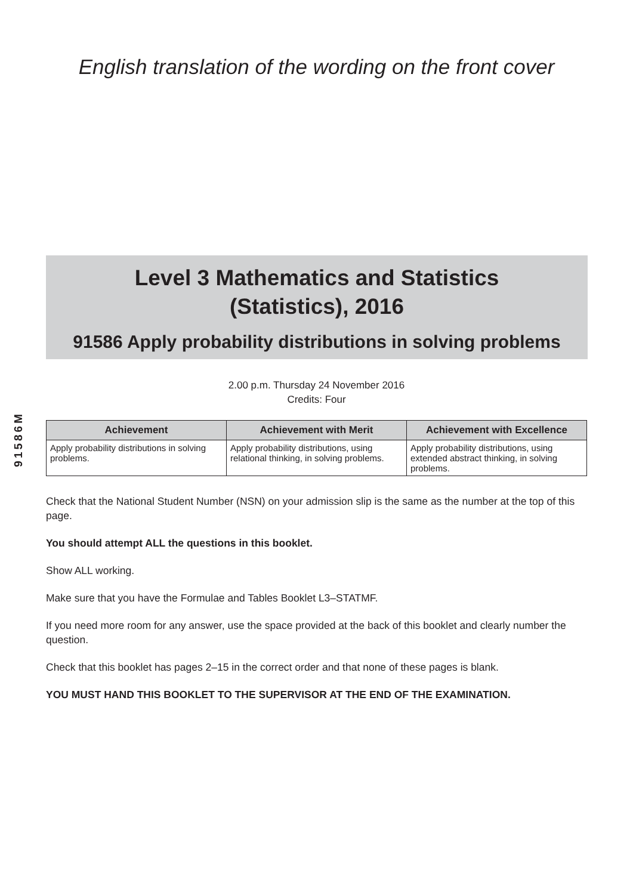English translation of the wording on the front cover
91586M
Level 3 Mathematics and Statistics
(Statistics), 2016
91586 Apply probability distributions in solving problems
2.00 p.m. Thursday 24 November 2016
Credits: Four
| Achievement | Achievement with Merit | Achievement with Excellence |
| --- | --- | --- |
| Apply probability distributions in solving problems. | Apply probability distributions, using relational thinking, in solving problems. | Apply probability distributions, using extended abstract thinking, in solving problems. |
Check that the National Student Number (NSN) on your admission slip is the same as the number at the top of this page.
You should attempt ALL the questions in this booklet.
Show ALL working.
Make sure that you have the Formulae and Tables Booklet L3–STATMF.
If you need more room for any answer, use the space provided at the back of this booklet and clearly number the question.
Check that this booklet has pages 2–15 in the correct order and that none of these pages is blank.
YOU MUST HAND THIS BOOKLET TO THE SUPERVISOR AT THE END OF THE EXAMINATION.